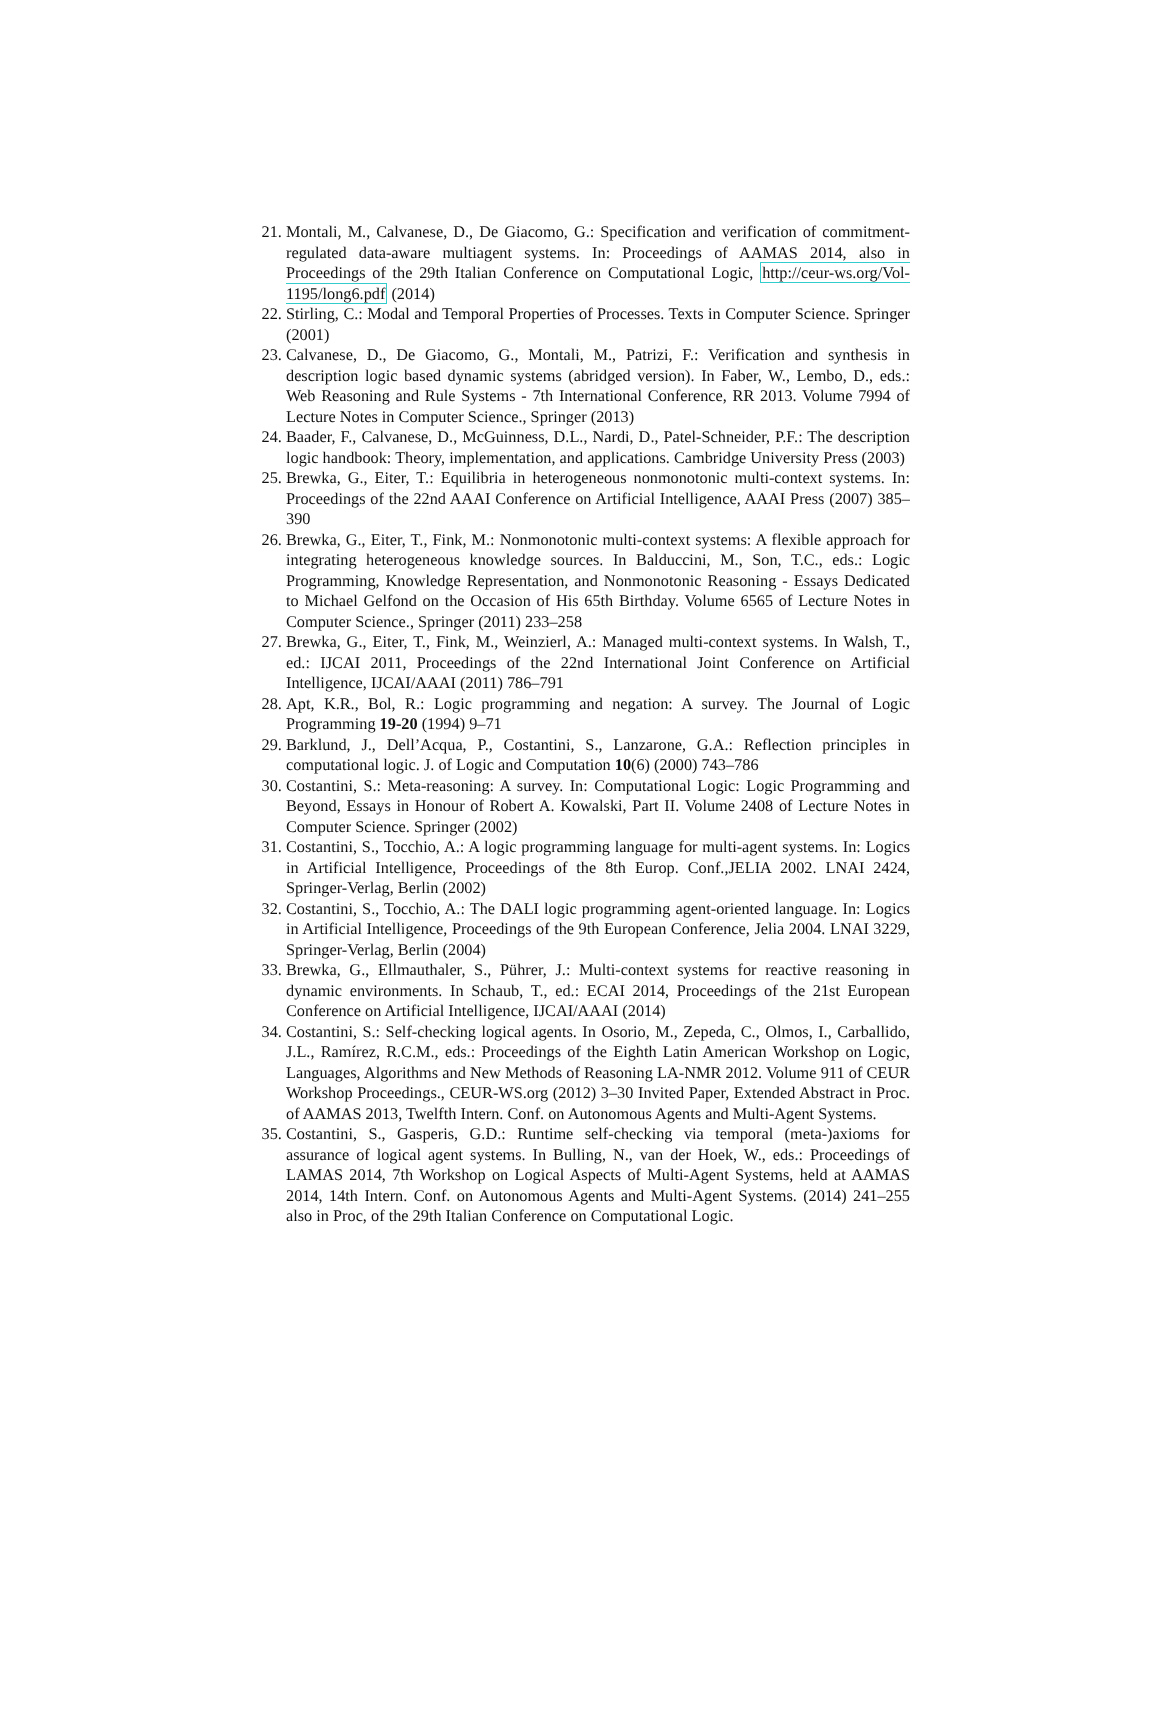21. Montali, M., Calvanese, D., De Giacomo, G.: Specification and verification of commitment-regulated data-aware multiagent systems. In: Proceedings of AAMAS 2014, also in Proceedings of the 29th Italian Conference on Computational Logic, http://ceur-ws.org/Vol-1195/long6.pdf (2014)
22. Stirling, C.: Modal and Temporal Properties of Processes. Texts in Computer Science. Springer (2001)
23. Calvanese, D., De Giacomo, G., Montali, M., Patrizi, F.: Verification and synthesis in description logic based dynamic systems (abridged version). In Faber, W., Lembo, D., eds.: Web Reasoning and Rule Systems - 7th International Conference, RR 2013. Volume 7994 of Lecture Notes in Computer Science., Springer (2013)
24. Baader, F., Calvanese, D., McGuinness, D.L., Nardi, D., Patel-Schneider, P.F.: The description logic handbook: Theory, implementation, and applications. Cambridge University Press (2003)
25. Brewka, G., Eiter, T.: Equilibria in heterogeneous nonmonotonic multi-context systems. In: Proceedings of the 22nd AAAI Conference on Artificial Intelligence, AAAI Press (2007) 385–390
26. Brewka, G., Eiter, T., Fink, M.: Nonmonotonic multi-context systems: A flexible approach for integrating heterogeneous knowledge sources. In Balduccini, M., Son, T.C., eds.: Logic Programming, Knowledge Representation, and Nonmonotonic Reasoning - Essays Dedicated to Michael Gelfond on the Occasion of His 65th Birthday. Volume 6565 of Lecture Notes in Computer Science., Springer (2011) 233–258
27. Brewka, G., Eiter, T., Fink, M., Weinzierl, A.: Managed multi-context systems. In Walsh, T., ed.: IJCAI 2011, Proceedings of the 22nd International Joint Conference on Artificial Intelligence, IJCAI/AAAI (2011) 786–791
28. Apt, K.R., Bol, R.: Logic programming and negation: A survey. The Journal of Logic Programming 19-20 (1994) 9–71
29. Barklund, J., Dell’Acqua, P., Costantini, S., Lanzarone, G.A.: Reflection principles in computational logic. J. of Logic and Computation 10(6) (2000) 743–786
30. Costantini, S.: Meta-reasoning: A survey. In: Computational Logic: Logic Programming and Beyond, Essays in Honour of Robert A. Kowalski, Part II. Volume 2408 of Lecture Notes in Computer Science. Springer (2002)
31. Costantini, S., Tocchio, A.: A logic programming language for multi-agent systems. In: Logics in Artificial Intelligence, Proceedings of the 8th Europ. Conf.,JELIA 2002. LNAI 2424, Springer-Verlag, Berlin (2002)
32. Costantini, S., Tocchio, A.: The DALI logic programming agent-oriented language. In: Logics in Artificial Intelligence, Proceedings of the 9th European Conference, Jelia 2004. LNAI 3229, Springer-Verlag, Berlin (2004)
33. Brewka, G., Ellmauthaler, S., Pührer, J.: Multi-context systems for reactive reasoning in dynamic environments. In Schaub, T., ed.: ECAI 2014, Proceedings of the 21st European Conference on Artificial Intelligence, IJCAI/AAAI (2014)
34. Costantini, S.: Self-checking logical agents. In Osorio, M., Zepeda, C., Olmos, I., Carballido, J.L., Ramírez, R.C.M., eds.: Proceedings of the Eighth Latin American Workshop on Logic, Languages, Algorithms and New Methods of Reasoning LA-NMR 2012. Volume 911 of CEUR Workshop Proceedings., CEUR-WS.org (2012) 3–30 Invited Paper, Extended Abstract in Proc. of AAMAS 2013, Twelfth Intern. Conf. on Autonomous Agents and Multi-Agent Systems.
35. Costantini, S., Gasperis, G.D.: Runtime self-checking via temporal (meta-)axioms for assurance of logical agent systems. In Bulling, N., van der Hoek, W., eds.: Proceedings of LAMAS 2014, 7th Workshop on Logical Aspects of Multi-Agent Systems, held at AAMAS 2014, 14th Intern. Conf. on Autonomous Agents and Multi-Agent Systems. (2014) 241–255 also in Proc, of the 29th Italian Conference on Computational Logic.